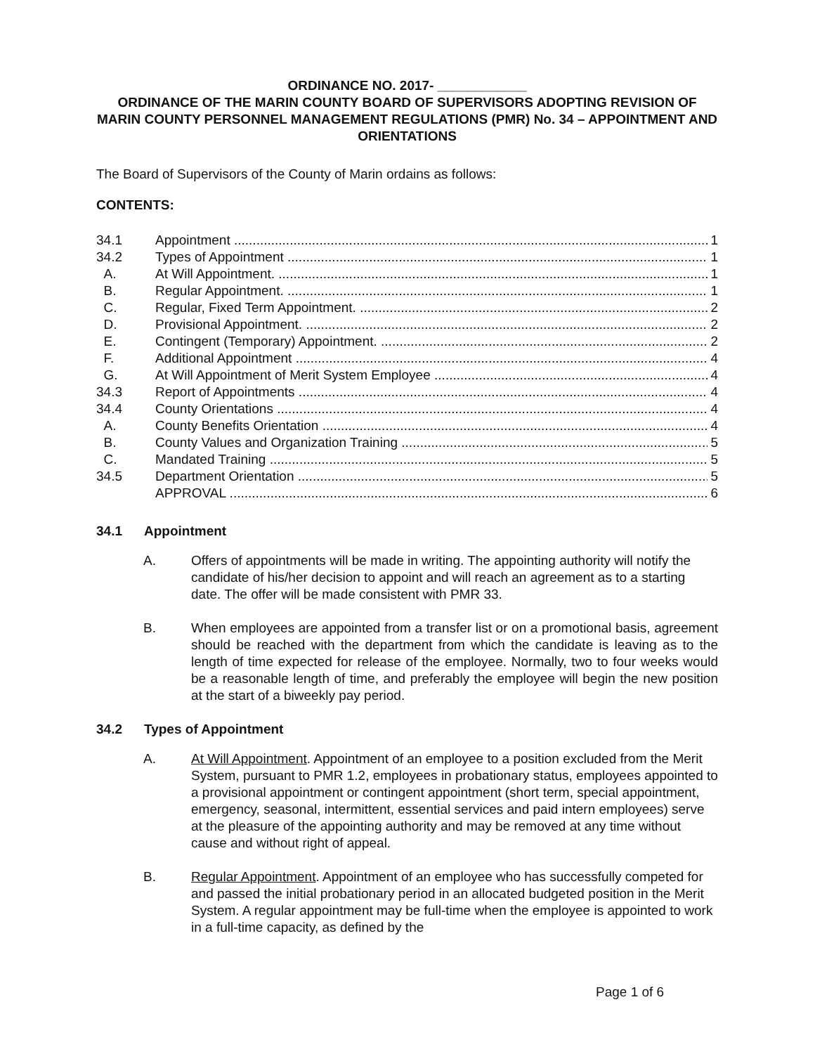ORDINANCE NO. 2017- ____________
ORDINANCE OF THE MARIN COUNTY BOARD OF SUPERVISORS ADOPTING REVISION OF MARIN COUNTY PERSONNEL MANAGEMENT REGULATIONS (PMR) No. 34 – APPOINTMENT AND ORIENTATIONS
The Board of Supervisors of the County of Marin ordains as follows:
CONTENTS:
34.1 Appointment 1
34.2 Types of Appointment 1
A. At Will Appointment. 1
B. Regular Appointment. 1
C. Regular, Fixed Term Appointment. 2
D. Provisional Appointment. 2
E. Contingent (Temporary) Appointment. 2
F. Additional Appointment 4
G. At Will Appointment of Merit System Employee 4
34.3 Report of Appointments 4
34.4 County Orientations 4
A. County Benefits Orientation 4
B. County Values and Organization Training 5
C. Mandated Training 5
34.5 Department Orientation 5
APPROVAL 6
34.1 Appointment
A. Offers of appointments will be made in writing. The appointing authority will notify the candidate of his/her decision to appoint and will reach an agreement as to a starting date. The offer will be made consistent with PMR 33.
B. When employees are appointed from a transfer list or on a promotional basis, agreement should be reached with the department from which the candidate is leaving as to the length of time expected for release of the employee. Normally, two to four weeks would be a reasonable length of time, and preferably the employee will begin the new position at the start of a biweekly pay period.
34.2 Types of Appointment
A. At Will Appointment. Appointment of an employee to a position excluded from the Merit System, pursuant to PMR 1.2, employees in probationary status, employees appointed to a provisional appointment or contingent appointment (short term, special appointment, emergency, seasonal, intermittent, essential services and paid intern employees) serve at the pleasure of the appointing authority and may be removed at any time without cause and without right of appeal.
B. Regular Appointment. Appointment of an employee who has successfully competed for and passed the initial probationary period in an allocated budgeted position in the Merit System. A regular appointment may be full-time when the employee is appointed to work in a full-time capacity, as defined by the
Page 1 of 6